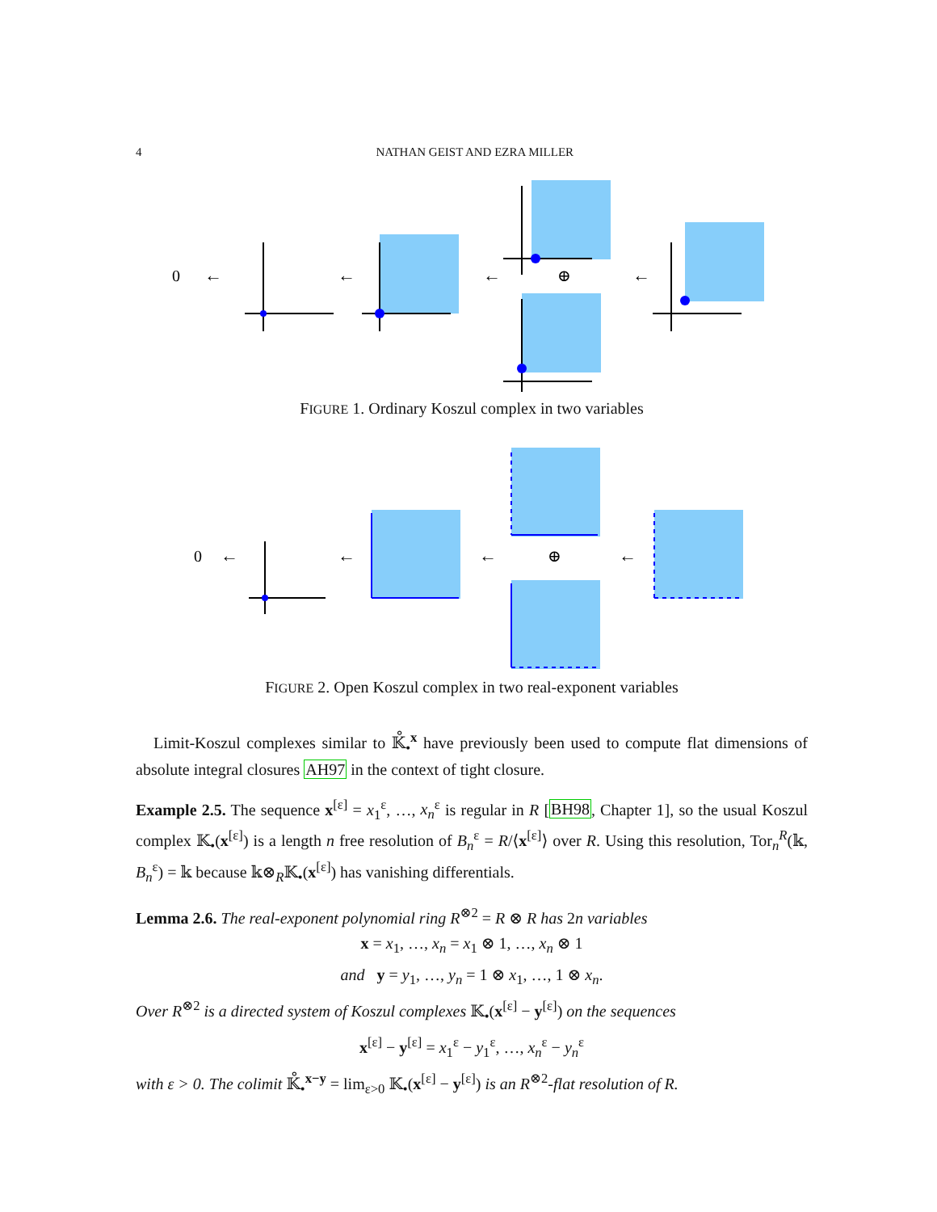4 NATHAN GEIST AND EZRA MILLER
0
←
←
←
⊕
←
FIGURE 1. Ordinary Koszul complex in two variables
0
←
←
←
⊕
←
FIGURE 2. Open Koszul complex in two real-exponent variables
Limit-Koszul complexes similar to 𝕂̊<sub>•</sub><sup>x</sup> have previously been used to compute flat dimensions of absolute integral closures AH97 in the context of tight closure.
Example 2.5. The sequence x<sup>[ε]</sup> = x<sub>1</sub><sup>ε</sup>, …, x<sub>n</sub><sup>ε</sup> is regular in R [BH98, Chapter 1], so the usual Koszul complex 𝕂<sub>•</sub>(x<sup>[ε]</sup>) is a length n free resolution of B<sub>n</sub><sup>ε</sup> = R/⟨x<sup>[ε]</sup>⟩ over R. Using this resolution, Tor<sub>n</sub><sup>R</sup>(𝕜, B<sub>n</sub><sup>ε</sup>) = 𝕜 because 𝕜⊗<sub>R</sub>𝕂<sub>•</sub>(x<sup>[ε]</sup>) has vanishing differentials.
Lemma 2.6. The real-exponent polynomial ring R<sup>⊗2</sup> = R ⊗ R has 2n variables
x = x<sub>1</sub>, …, x<sub>n</sub> = x<sub>1</sub> ⊗ 1, …, x<sub>n</sub> ⊗ 1
and y = y<sub>1</sub>, …, y<sub>n</sub> = 1 ⊗ x<sub>1</sub>, …, 1 ⊗ x<sub>n</sub>.
Over R<sup>⊗2</sup> is a directed system of Koszul complexes 𝕂<sub>•</sub>(x<sup>[ε]</sup> − y<sup>[ε]</sup>) on the sequences
x<sup>[ε]</sup> − y<sup>[ε]</sup> = x<sub>1</sub><sup>ε</sup> − y<sub>1</sub><sup>ε</sup>, …, x<sub>n</sub><sup>ε</sup> − y<sub>n</sub><sup>ε</sup>
with ε > 0. The colimit 𝕂̊<sub>•</sub><sup>x−y</sup> = lim<sub>ε>0</sub> 𝕂<sub>•</sub>(x<sup>[ε]</sup> − y<sup>[ε]</sup>) is an R<sup>⊗2</sup>-flat resolution of R.